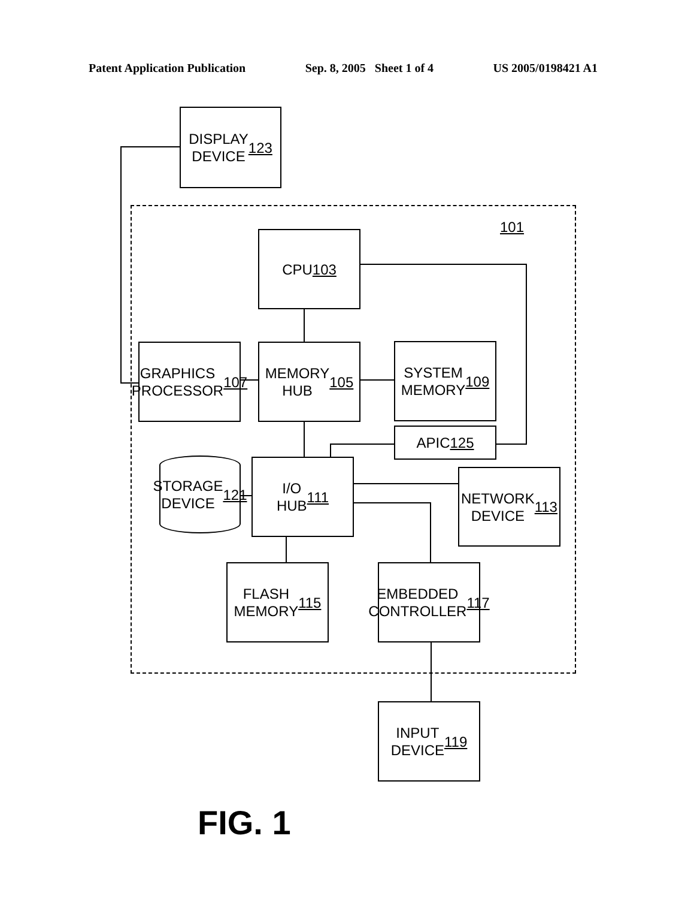Patent Application Publication Sep. 8, 2005 Sheet 1 of 4 US 2005/0198421 A1
DISPLAY
DEVICE
123
101
CPU
103
GRAPHICS
PROCESSOR
107
MEMORY
HUB
105
SYSTEM
MEMORY
109
APIC 125
STORAGE
DEVICE
121
I/O
HUB
111
NETWORK
DEVICE
113
FLASH
MEMORY
115
EMBEDDED
CONTROLLER
117
INPUT
DEVICE
119
FIG. 1